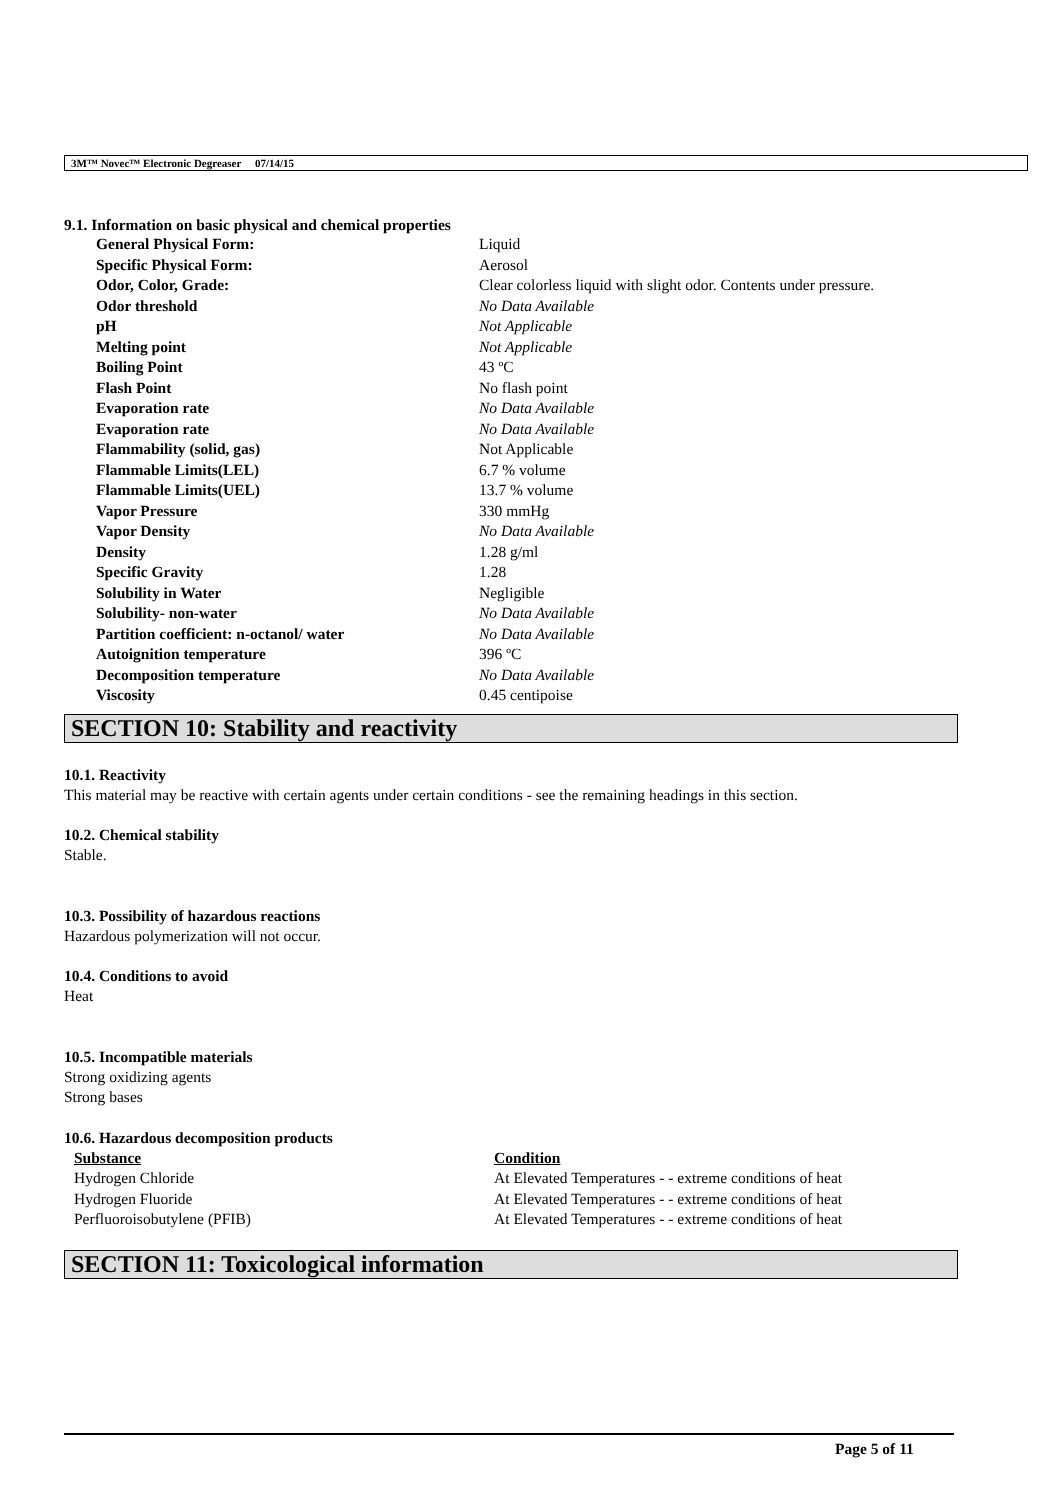3M™ Novec™ Electronic Degreaser 07/14/15
9.1. Information on basic physical and chemical properties
| General Physical Form: | Liquid |
| Specific Physical Form: | Aerosol |
| Odor, Color, Grade: | Clear colorless liquid with slight odor. Contents under pressure. |
| Odor threshold | No Data Available |
| pH | Not Applicable |
| Melting point | Not Applicable |
| Boiling Point | 43 ºC |
| Flash Point | No flash point |
| Evaporation rate | No Data Available |
| Evaporation rate | No Data Available |
| Flammability (solid, gas) | Not Applicable |
| Flammable Limits(LEL) | 6.7 % volume |
| Flammable Limits(UEL) | 13.7 % volume |
| Vapor Pressure | 330 mmHg |
| Vapor Density | No Data Available |
| Density | 1.28 g/ml |
| Specific Gravity | 1.28 |
| Solubility in Water | Negligible |
| Solubility- non-water | No Data Available |
| Partition coefficient: n-octanol/ water | No Data Available |
| Autoignition temperature | 396 ºC |
| Decomposition temperature | No Data Available |
| Viscosity | 0.45 centipoise |
SECTION 10: Stability and reactivity
10.1. Reactivity
This material may be reactive with certain agents under certain conditions - see the remaining headings in this section.
10.2. Chemical stability
Stable.
10.3. Possibility of hazardous reactions
Hazardous polymerization will not occur.
10.4. Conditions to avoid
Heat
10.5. Incompatible materials
Strong oxidizing agents
Strong bases
10.6. Hazardous decomposition products
| Substance | Condition |
| --- | --- |
| Hydrogen Chloride | At Elevated Temperatures - - extreme conditions of heat |
| Hydrogen Fluoride | At Elevated Temperatures - - extreme conditions of heat |
| Perfluoroisobutylene (PFIB) | At Elevated Temperatures - - extreme conditions of heat |
SECTION 11: Toxicological information
Page 5 of 11